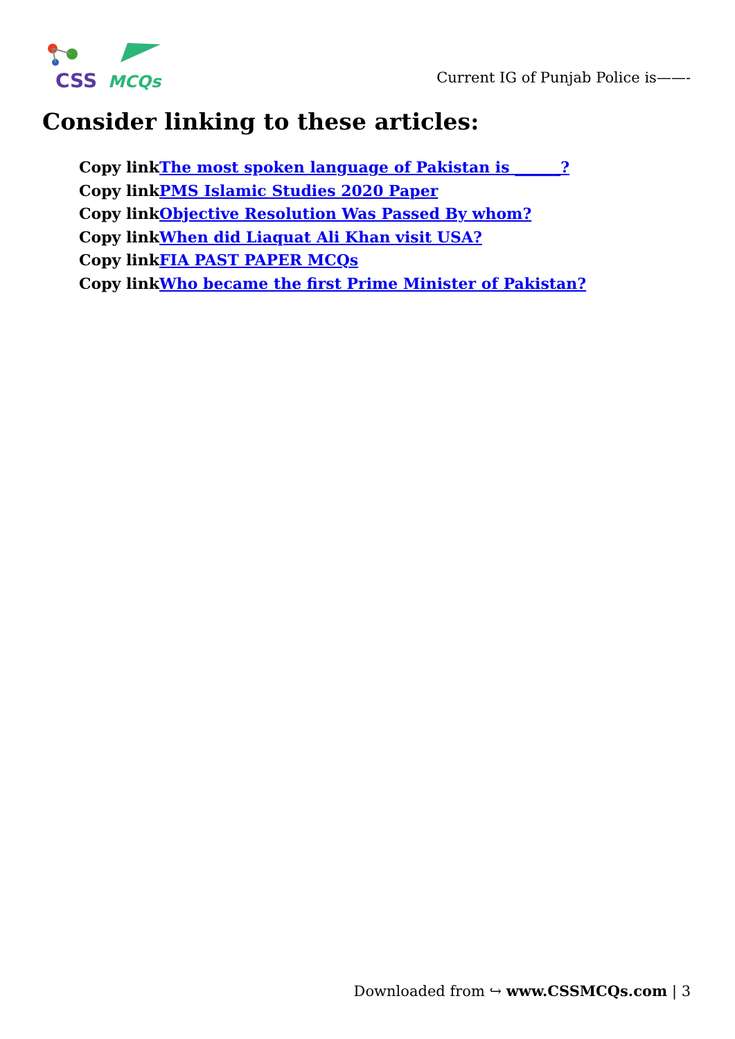CSS
MCQs
Current IG of Punjab Police is——-
Consider linking to these articles:
Copy linkThe most spoken language of Pakistan is ______?
Copy linkPMS Islamic Studies 2020 Paper
Copy linkObjective Resolution Was Passed By whom?
Copy linkWhen did Liaquat Ali Khan visit USA?
Copy linkFIA PAST PAPER MCQs
Copy linkWho became the first Prime Minister of Pakistan?
Downloaded from ↪ www.CSSMCQs.com | 3